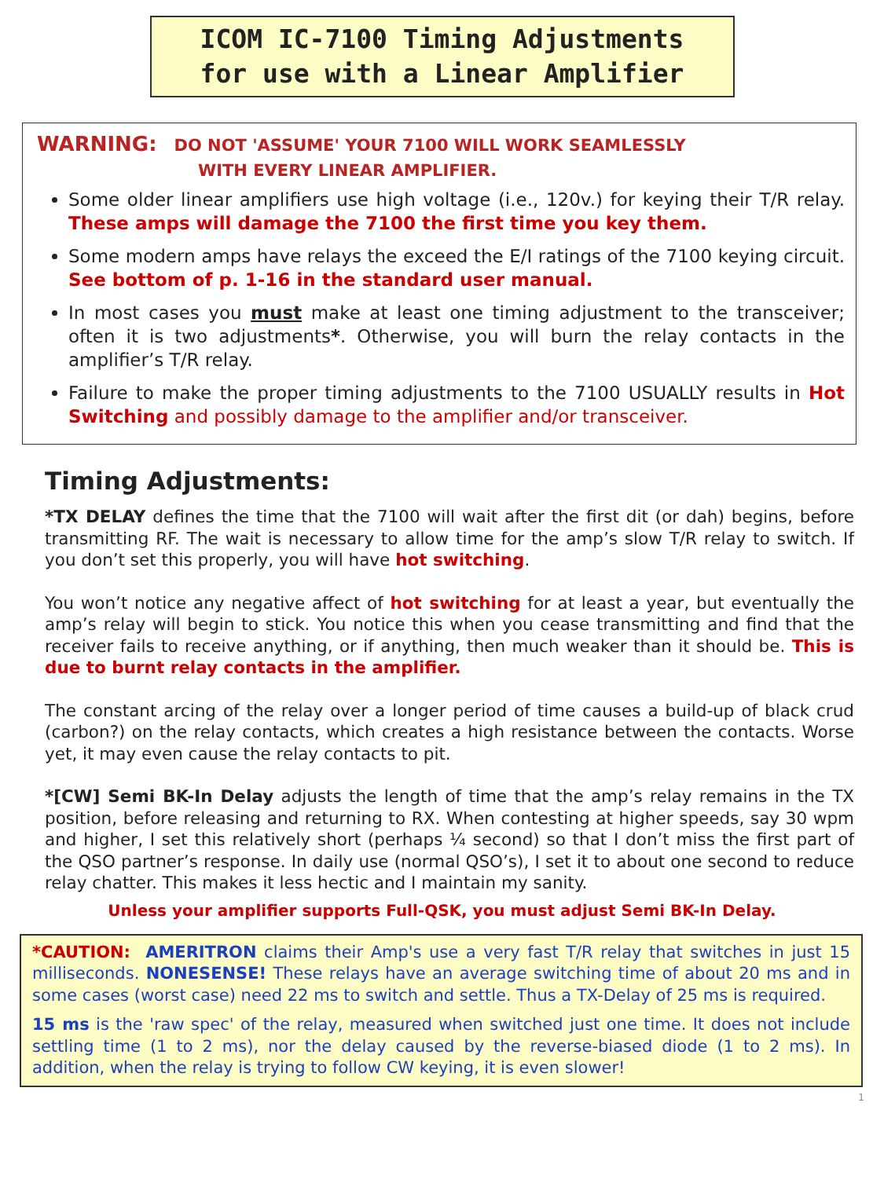ICOM IC-7100 Timing Adjustments
for use with a Linear Amplifier
WARNING: DO NOT 'ASSUME' YOUR 7100 WILL WORK SEAMLESSLY
WITH EVERY LINEAR AMPLIFIER.
Some older linear amplifiers use high voltage (i.e., 120v.) for keying their T/R relay. These amps will damage the 7100 the first time you key them.
Some modern amps have relays the exceed the E/I ratings of the 7100 keying circuit. See bottom of p. 1-16 in the standard user manual.
In most cases you must make at least one timing adjustment to the transceiver; often it is two adjustments*. Otherwise, you will burn the relay contacts in the amplifier’s T/R relay.
Failure to make the proper timing adjustments to the 7100 USUALLY results in Hot Switching and possibly damage to the amplifier and/or transceiver.
Timing Adjustments:
*TX DELAY defines the time that the 7100 will wait after the first dit (or dah) begins, before transmitting RF. The wait is necessary to allow time for the amp’s slow T/R relay to switch. If you don’t set this properly, you will have hot switching.
You won’t notice any negative affect of hot switching for at least a year, but eventually the amp’s relay will begin to stick. You notice this when you cease transmitting and find that the receiver fails to receive anything, or if anything, then much weaker than it should be. This is due to burnt relay contacts in the amplifier.
The constant arcing of the relay over a longer period of time causes a build-up of black crud (carbon?) on the relay contacts, which creates a high resistance between the contacts. Worse yet, it may even cause the relay contacts to pit.
*[CW] Semi BK-In Delay adjusts the length of time that the amp’s relay remains in the TX position, before releasing and returning to RX. When contesting at higher speeds, say 30 wpm and higher, I set this relatively short (perhaps ¼ second) so that I don’t miss the first part of the QSO partner’s response. In daily use (normal QSO’s), I set it to about one second to reduce relay chatter. This makes it less hectic and I maintain my sanity.
Unless your amplifier supports Full-QSK, you must adjust Semi BK-In Delay.
*CAUTION: AMERITRON claims their Amp's use a very fast T/R relay that switches in just 15 milliseconds. NONESENSE! These relays have an average switching time of about 20 ms and in some cases (worst case) need 22 ms to switch and settle. Thus a TX-Delay of 25 ms is required.
15 ms is the 'raw spec' of the relay, measured when switched just one time. It does not include settling time (1 to 2 ms), nor the delay caused by the reverse-biased diode (1 to 2 ms). In addition, when the relay is trying to follow CW keying, it is even slower!
1